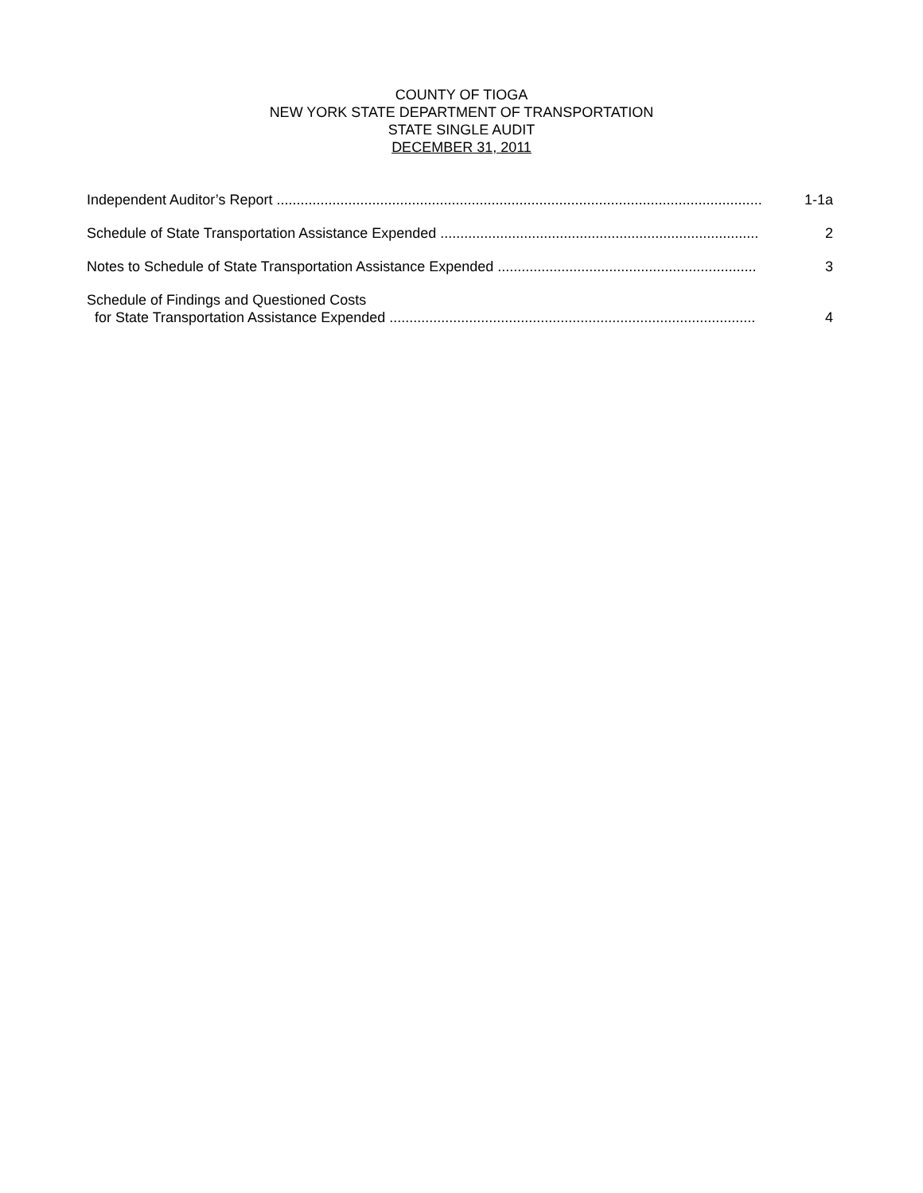COUNTY OF TIOGA
NEW YORK STATE DEPARTMENT OF TRANSPORTATION
STATE SINGLE AUDIT
DECEMBER 31, 2011
Independent Auditor’s Report ..........................................................................................................................
1-1a
Schedule of State Transportation Assistance Expended ................................................................................
2
Notes to Schedule of State Transportation Assistance Expended .................................................................
3
Schedule of Findings and Questioned Costs
for State Transportation Assistance Expended ............................................................................................
4